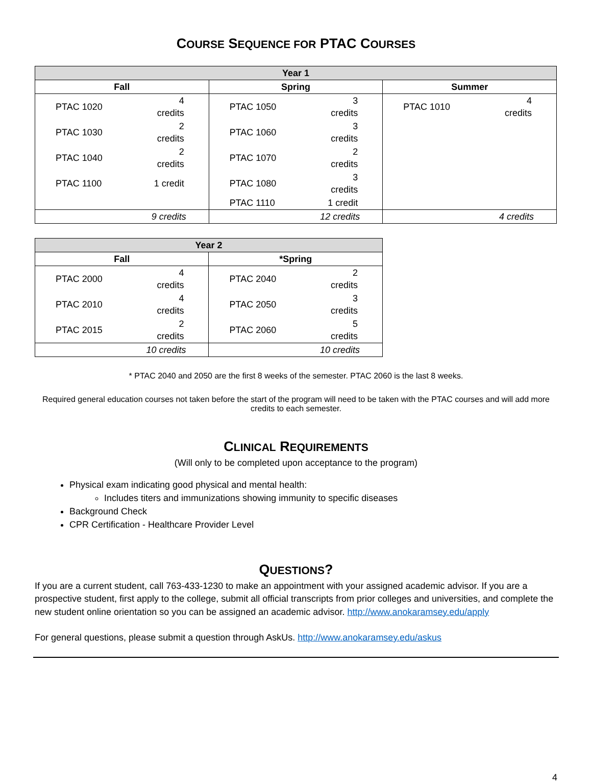COURSE SEQUENCE FOR PTAC COURSES
| Year 1 | | | | | |
| --- | --- | --- | --- | --- | --- |
| Fall | | Spring | | Summer | |
| PTAC 1020 | 4 credits | PTAC 1050 | 3 credits | PTAC 1010 | 4 credits |
| PTAC 1030 | 2 credits | PTAC 1060 | 3 credits | | |
| PTAC 1040 | 2 credits | PTAC 1070 | 2 credits | | |
| PTAC 1100 | 1 credit | PTAC 1080 | 3 credits | | |
| | | PTAC 1110 | 1 credit | | |
| 9 credits | | 12 credits | | 4 credits | |
| Year 2 | | | |
| --- | --- | --- | --- |
| Fall | | *Spring | |
| PTAC 2000 | 4 credits | PTAC 2040 | 2 credits |
| PTAC 2010 | 4 credits | PTAC 2050 | 3 credits |
| PTAC 2015 | 2 credits | PTAC 2060 | 5 credits |
| 10 credits | | 10 credits | |
* PTAC 2040 and 2050 are the first 8 weeks of the semester. PTAC 2060 is the last 8 weeks.
Required general education courses not taken before the start of the program will need to be taken with the PTAC courses and will add more credits to each semester.
CLINICAL REQUIREMENTS
(Will only to be completed upon acceptance to the program)
Physical exam indicating good physical and mental health:
Includes titers and immunizations showing immunity to specific diseases
Background Check
CPR Certification - Healthcare Provider Level
QUESTIONS?
If you are a current student, call 763-433-1230 to make an appointment with your assigned academic advisor. If you are a prospective student, first apply to the college, submit all official transcripts from prior colleges and universities, and complete the new student online orientation so you can be assigned an academic advisor. http://www.anokaramsey.edu/apply
For general questions, please submit a question through AskUs. http://www.anokaramsey.edu/askus
4